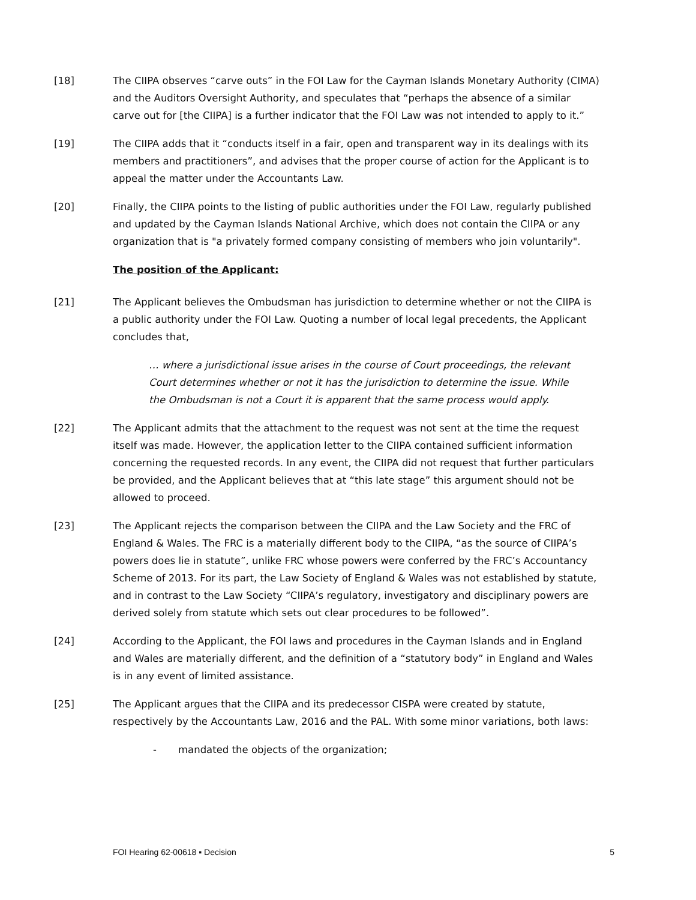[18] The CIIPA observes “carve outs” in the FOI Law for the Cayman Islands Monetary Authority (CIMA) and the Auditors Oversight Authority, and speculates that “perhaps the absence of a similar carve out for [the CIIPA] is a further indicator that the FOI Law was not intended to apply to it.”
[19] The CIIPA adds that it “conducts itself in a fair, open and transparent way in its dealings with its members and practitioners”, and advises that the proper course of action for the Applicant is to appeal the matter under the Accountants Law.
[20] Finally, the CIIPA points to the listing of public authorities under the FOI Law, regularly published and updated by the Cayman Islands National Archive, which does not contain the CIIPA or any organization that is "a privately formed company consisting of members who join voluntarily".
The position of the Applicant:
[21] The Applicant believes the Ombudsman has jurisdiction to determine whether or not the CIIPA is a public authority under the FOI Law. Quoting a number of local legal precedents, the Applicant concludes that,
… where a jurisdictional issue arises in the course of Court proceedings, the relevant Court determines whether or not it has the jurisdiction to determine the issue. While the Ombudsman is not a Court it is apparent that the same process would apply.
[22] The Applicant admits that the attachment to the request was not sent at the time the request itself was made. However, the application letter to the CIIPA contained sufficient information concerning the requested records. In any event, the CIIPA did not request that further particulars be provided, and the Applicant believes that at “this late stage” this argument should not be allowed to proceed.
[23] The Applicant rejects the comparison between the CIIPA and the Law Society and the FRC of England & Wales. The FRC is a materially different body to the CIIPA, “as the source of CIIPA’s powers does lie in statute”, unlike FRC whose powers were conferred by the FRC’s Accountancy Scheme of 2013. For its part, the Law Society of England & Wales was not established by statute, and in contrast to the Law Society “CIIPA’s regulatory, investigatory and disciplinary powers are derived solely from statute which sets out clear procedures to be followed”.
[24] According to the Applicant, the FOI laws and procedures in the Cayman Islands and in England and Wales are materially different, and the definition of a “statutory body” in England and Wales is in any event of limited assistance.
[25] The Applicant argues that the CIIPA and its predecessor CISPA were created by statute, respectively by the Accountants Law, 2016 and the PAL. With some minor variations, both laws:
- mandated the objects of the organization;
FOI Hearing 62-00618 ▪ Decision 5